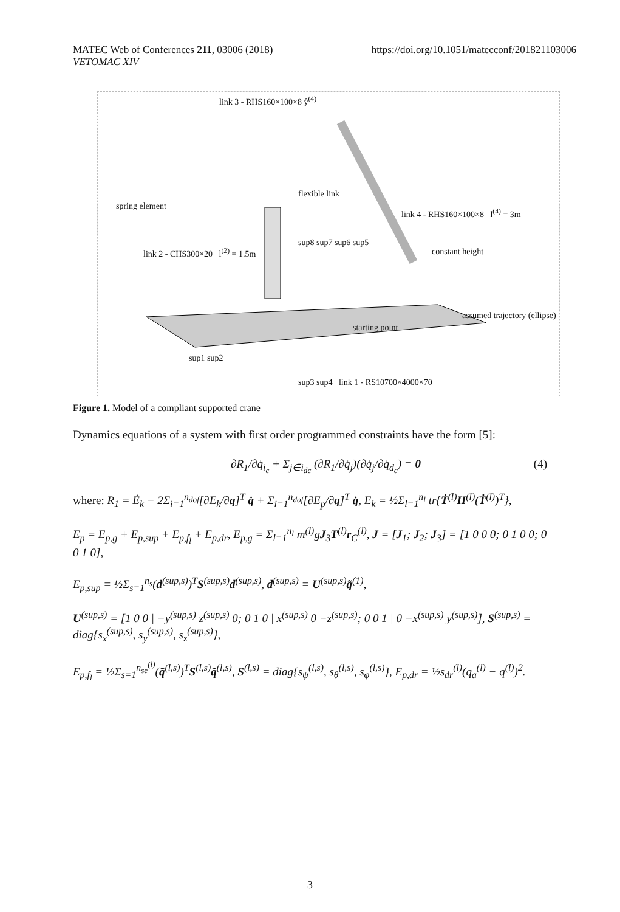MATEC Web of Conferences 211, 03006 (2018)
VETOMAC XIV
https://doi.org/10.1051/matecconf/201821103006
link 3 - RHS160×100×8 ŷ<sup>(4)</sup>
spring element
link 2 - CHS300×20 l<sup>(2)</sup> = 1.5m
link 4 - RHS160×100×8 l<sup>(4)</sup> = 3m
constant height
flexible link
assumed trajectory (ellipse)
starting point
sup1 sup2
sup3 sup4 link 1 - RS10700×4000×70
sup8 sup7 sup6 sup5
Figure 1. Model of a compliant supported crane
Dynamics equations of a system with first order programmed constraints have the form [5]:
∂R<sub>1</sub>/∂q̇<sub>i<sub>c</sub></sub> + Σ<sub>j∈i<sub>dc</sub></sub> (∂R<sub>1</sub>/∂q̇<sub>j</sub>)(∂q̇<sub>j</sub>/∂q̇<sub>d<sub>c</sub></sub>) = 0 (4)
where: R<sub>1</sub> = Ė<sub>k</sub> − 2Σ<sub>i=1</sub><sup>n<sub>dof</sub></sup>[∂E<sub>k</sub>/∂q]<sup>T</sup> q̇ + Σ<sub>i=1</sub><sup>n<sub>dof</sub></sup>[∂E<sub>p</sub>/∂q]<sup>T</sup> q̇, E<sub>k</sub> = ½Σ<sub>l=1</sub><sup>n<sub>l</sub></sup> tr{Ṫ<sup>(l)</sup>H<sup>(l)</sup>(Ṫ<sup>(l)</sup>)<sup>T</sup>},
E<sub>p</sub> = E<sub>p,g</sub> + E<sub>p,sup</sub> + E<sub>p,f<sub>l</sub></sub> + E<sub>p,dr</sub>, E<sub>p,g</sub> = Σ<sub>l=1</sub><sup>n<sub>l</sub></sup> m<sup>(l)</sup>gJ<sub>3</sub>T<sup>(l)</sup>r<sub>C</sub><sup>(l)</sup>, J = [J<sub>1</sub>; J<sub>2</sub>; J<sub>3</sub>] = [1 0 0 0; 0 1 0 0; 0 0 1 0],
E<sub>p,sup</sub> = ½Σ<sub>s=1</sub><sup>n<sub>s</sub></sup>(d<sup>(sup,s)</sup>)<sup>T</sup>S<sup>(sup,s)</sup>d<sup>(sup,s)</sup>, d<sup>(sup,s)</sup> = U<sup>(sup,s)</sup>q̃<sup>(1)</sup>,
U<sup>(sup,s)</sup> = [1 0 0 | −y<sup>(sup,s)</sup> z<sup>(sup,s)</sup> 0; 0 1 0 | x<sup>(sup,s)</sup> 0 −z<sup>(sup,s)</sup>; 0 0 1 | 0 −x<sup>(sup,s)</sup> y<sup>(sup,s)</sup>], S<sup>(sup,s)</sup> = diag{s<sub>x</sub><sup>(sup,s)</sup>, s<sub>y</sub><sup>(sup,s)</sup>, s<sub>z</sub><sup>(sup,s)</sup>},
E<sub>p,f<sub>l</sub></sub> = ½Σ<sub>s=1</sub><sup>n<sub>se</sub><sup>(l)</sup></sup>(q̃<sup>(l,s)</sup>)<sup>T</sup>S<sup>(l,s)</sup>q̃<sup>(l,s)</sup>, S<sup>(l,s)</sup> = diag{s<sub>ψ</sub><sup>(l,s)</sup>, s<sub>θ</sub><sup>(l,s)</sup>, s<sub>φ</sub><sup>(l,s)</sup>}, E<sub>p,dr</sub> = ½s<sub>dr</sub><sup>(l)</sup>(q<sub>a</sub><sup>(l)</sup> − q<sup>(l)</sup>)<sup>2</sup>.
3